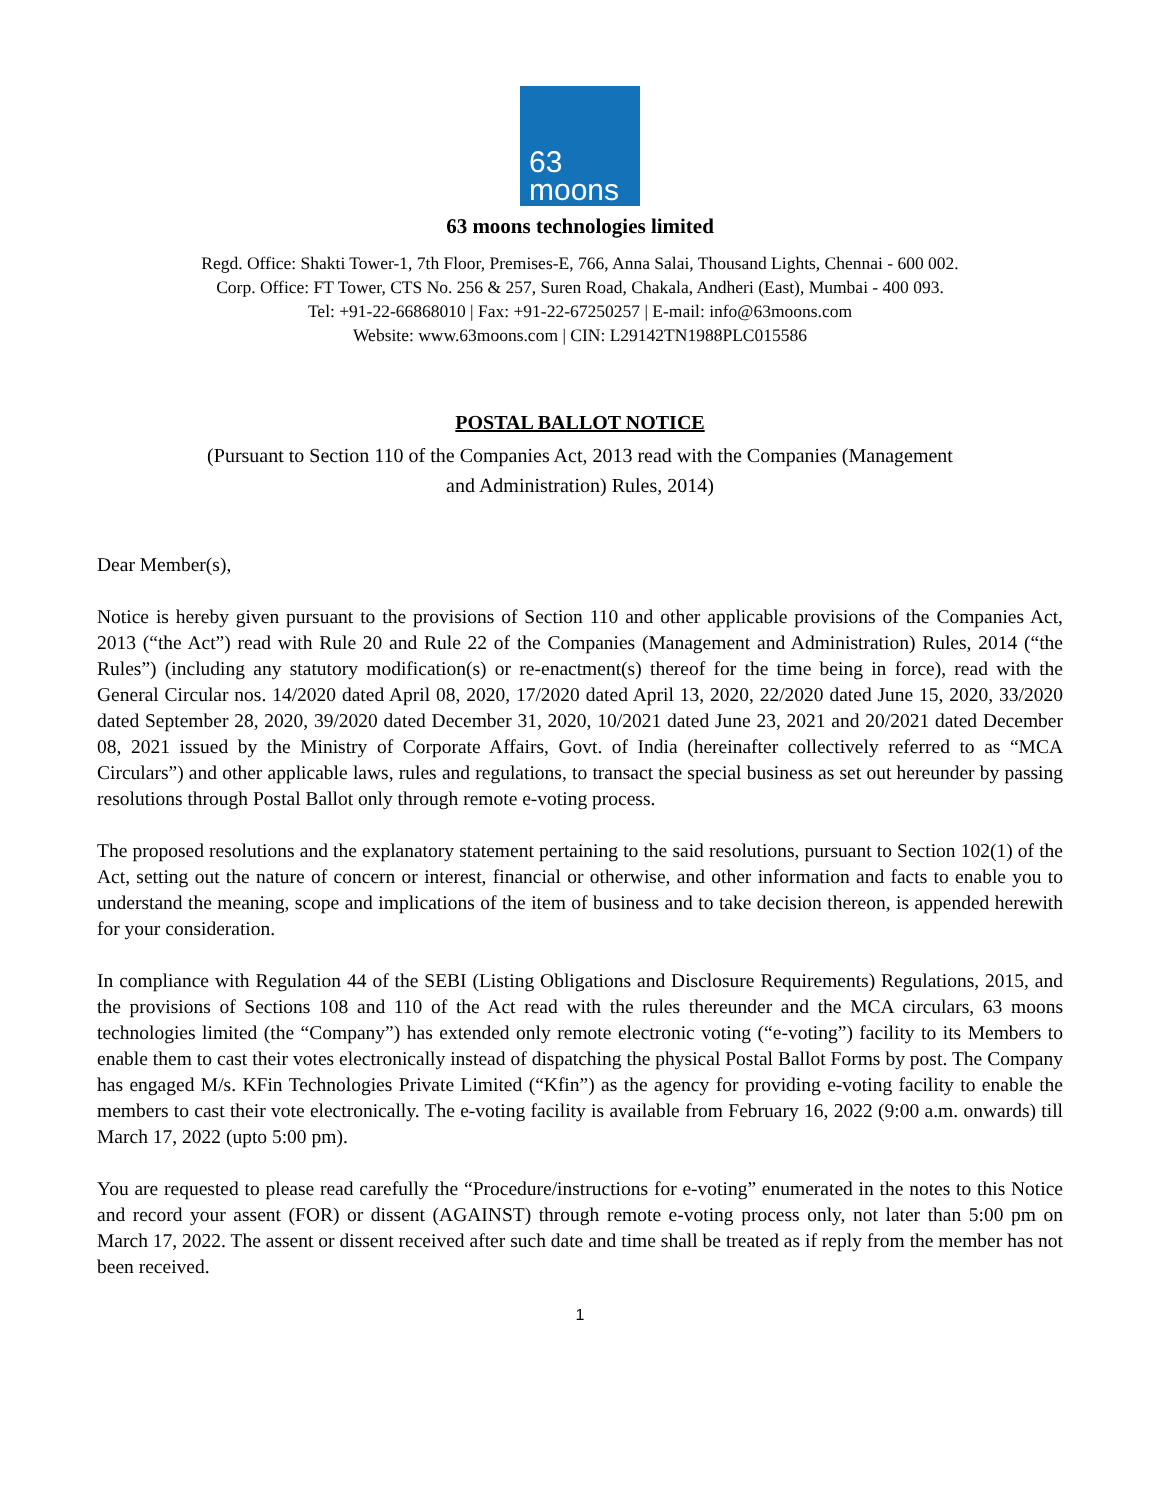63
moons
63 moons technologies limited
Regd. Office: Shakti Tower-1, 7th Floor, Premises-E, 766, Anna Salai, Thousand Lights, Chennai - 600 002.
Corp. Office: FT Tower, CTS No. 256 & 257, Suren Road, Chakala, Andheri (East), Mumbai - 400 093.
Tel: +91-22-66868010 | Fax: +91-22-67250257 | E-mail: info@63moons.com
Website: www.63moons.com | CIN: L29142TN1988PLC015586
POSTAL BALLOT NOTICE
(Pursuant to Section 110 of the Companies Act, 2013 read with the Companies (Management
and Administration) Rules, 2014)
Dear Member(s),
Notice is hereby given pursuant to the provisions of Section 110 and other applicable provisions of the Companies Act, 2013 (“the Act”) read with Rule 20 and Rule 22 of the Companies (Management and Administration) Rules, 2014 (“the Rules”) (including any statutory modification(s) or re-enactment(s) thereof for the time being in force), read with the General Circular nos. 14/2020 dated April 08, 2020, 17/2020 dated April 13, 2020, 22/2020 dated June 15, 2020, 33/2020 dated September 28, 2020, 39/2020 dated December 31, 2020, 10/2021 dated June 23, 2021 and 20/2021 dated December 08, 2021 issued by the Ministry of Corporate Affairs, Govt. of India (hereinafter collectively referred to as “MCA Circulars”) and other applicable laws, rules and regulations, to transact the special business as set out hereunder by passing resolutions through Postal Ballot only through remote e-voting process.
The proposed resolutions and the explanatory statement pertaining to the said resolutions, pursuant to Section 102(1) of the Act, setting out the nature of concern or interest, financial or otherwise, and other information and facts to enable you to understand the meaning, scope and implications of the item of business and to take decision thereon, is appended herewith for your consideration.
In compliance with Regulation 44 of the SEBI (Listing Obligations and Disclosure Requirements) Regulations, 2015, and the provisions of Sections 108 and 110 of the Act read with the rules thereunder and the MCA circulars, 63 moons technologies limited (the “Company”) has extended only remote electronic voting (“e-voting”) facility to its Members to enable them to cast their votes electronically instead of dispatching the physical Postal Ballot Forms by post. The Company has engaged M/s. KFin Technologies Private Limited (“Kfin”) as the agency for providing e-voting facility to enable the members to cast their vote electronically. The e-voting facility is available from February 16, 2022 (9:00 a.m. onwards) till March 17, 2022 (upto 5:00 pm).
You are requested to please read carefully the “Procedure/instructions for e-voting” enumerated in the notes to this Notice and record your assent (FOR) or dissent (AGAINST) through remote e-voting process only, not later than 5:00 pm on March 17, 2022. The assent or dissent received after such date and time shall be treated as if reply from the member has not been received.
1